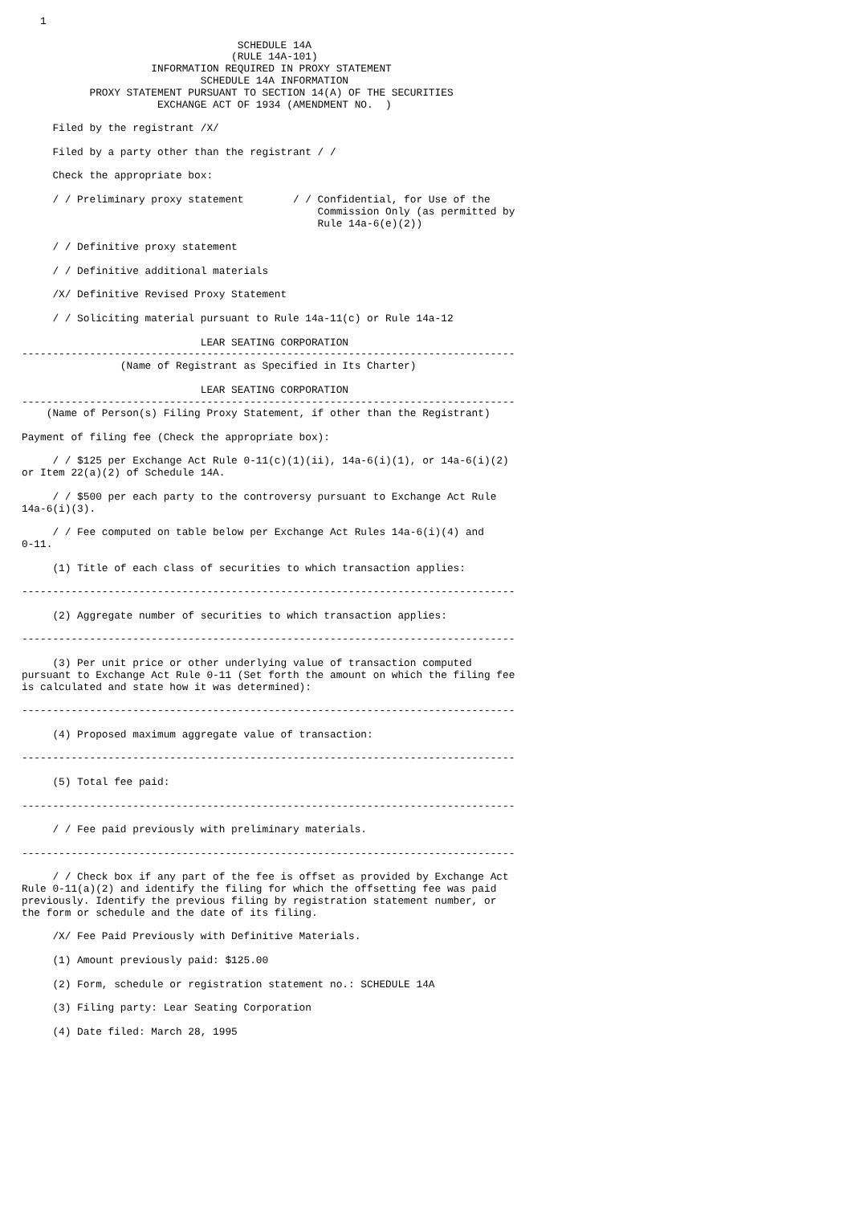1

                                   SCHEDULE 14A
                                  (RULE 14A-101)
                     INFORMATION REQUIRED IN PROXY STATEMENT
                             SCHEDULE 14A INFORMATION
           PROXY STATEMENT PURSUANT TO SECTION 14(A) OF THE SECURITIES
                      EXCHANGE ACT OF 1934 (AMENDMENT NO.  )

     Filed by the registrant /X/

     Filed by a party other than the registrant / /

     Check the appropriate box:

     / / Preliminary proxy statement        / / Confidential, for Use of the
                                                Commission Only (as permitted by
                                                Rule 14a-6(e)(2))

     / / Definitive proxy statement

     / / Definitive additional materials

     /X/ Definitive Revised Proxy Statement

     / / Soliciting material pursuant to Rule 14a-11(c) or Rule 14a-12

                             LEAR SEATING CORPORATION
--------------------------------------------------------------------------------
                (Name of Registrant as Specified in Its Charter)

                             LEAR SEATING CORPORATION
--------------------------------------------------------------------------------
    (Name of Person(s) Filing Proxy Statement, if other than the Registrant)

Payment of filing fee (Check the appropriate box):

     / / $125 per Exchange Act Rule 0-11(c)(1)(ii), 14a-6(i)(1), or 14a-6(i)(2)
or Item 22(a)(2) of Schedule 14A.

     / / $500 per each party to the controversy pursuant to Exchange Act Rule
14a-6(i)(3).

     / / Fee computed on table below per Exchange Act Rules 14a-6(i)(4) and
0-11.

     (1) Title of each class of securities to which transaction applies:

--------------------------------------------------------------------------------

     (2) Aggregate number of securities to which transaction applies:

--------------------------------------------------------------------------------

     (3) Per unit price or other underlying value of transaction computed
pursuant to Exchange Act Rule 0-11 (Set forth the amount on which the filing fee
is calculated and state how it was determined):

--------------------------------------------------------------------------------

     (4) Proposed maximum aggregate value of transaction:

--------------------------------------------------------------------------------

     (5) Total fee paid:

--------------------------------------------------------------------------------

     / / Fee paid previously with preliminary materials.

--------------------------------------------------------------------------------

     / / Check box if any part of the fee is offset as provided by Exchange Act
Rule 0-11(a)(2) and identify the filing for which the offsetting fee was paid
previously. Identify the previous filing by registration statement number, or
the form or schedule and the date of its filing.

     /X/ Fee Paid Previously with Definitive Materials.

     (1) Amount previously paid: $125.00

     (2) Form, schedule or registration statement no.: SCHEDULE 14A

     (3) Filing party: Lear Seating Corporation

     (4) Date filed: March 28, 1995